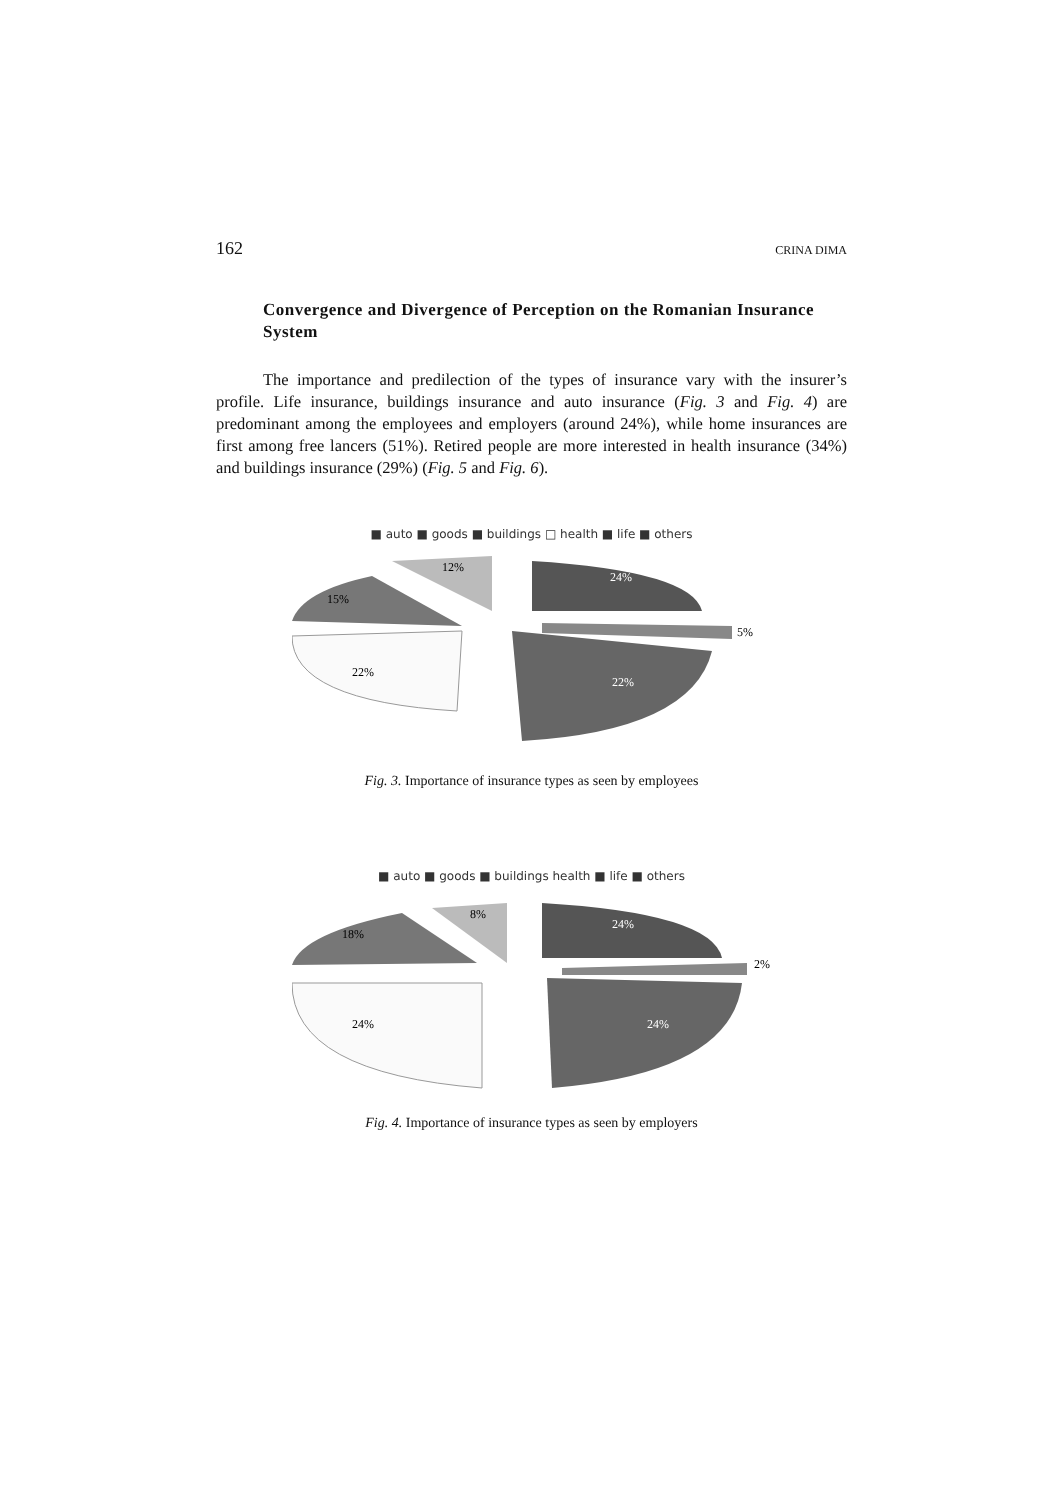162 CRINA DIMA
Convergence and Divergence of Perception on the Romanian Insurance System
The importance and predilection of the types of insurance vary with the insurer’s profile. Life insurance, buildings insurance and auto insurance (Fig. 3 and Fig. 4) are predominant among the employees and employers (around 24%), while home insurances are first among free lancers (51%). Retired people are more interested in health insurance (34%) and buildings insurance (29%) (Fig. 5 and Fig. 6).
■ auto ■ goods ■ buildings □ health ■ life ■ others
24%
5%
22%
22%
15%
12%
Fig. 3. Importance of insurance types as seen by employees
■ auto ■ goods ■ buildings health ■ life ■ others
24%
2%
24%
24%
18%
8%
Fig. 4. Importance of insurance types as seen by employers